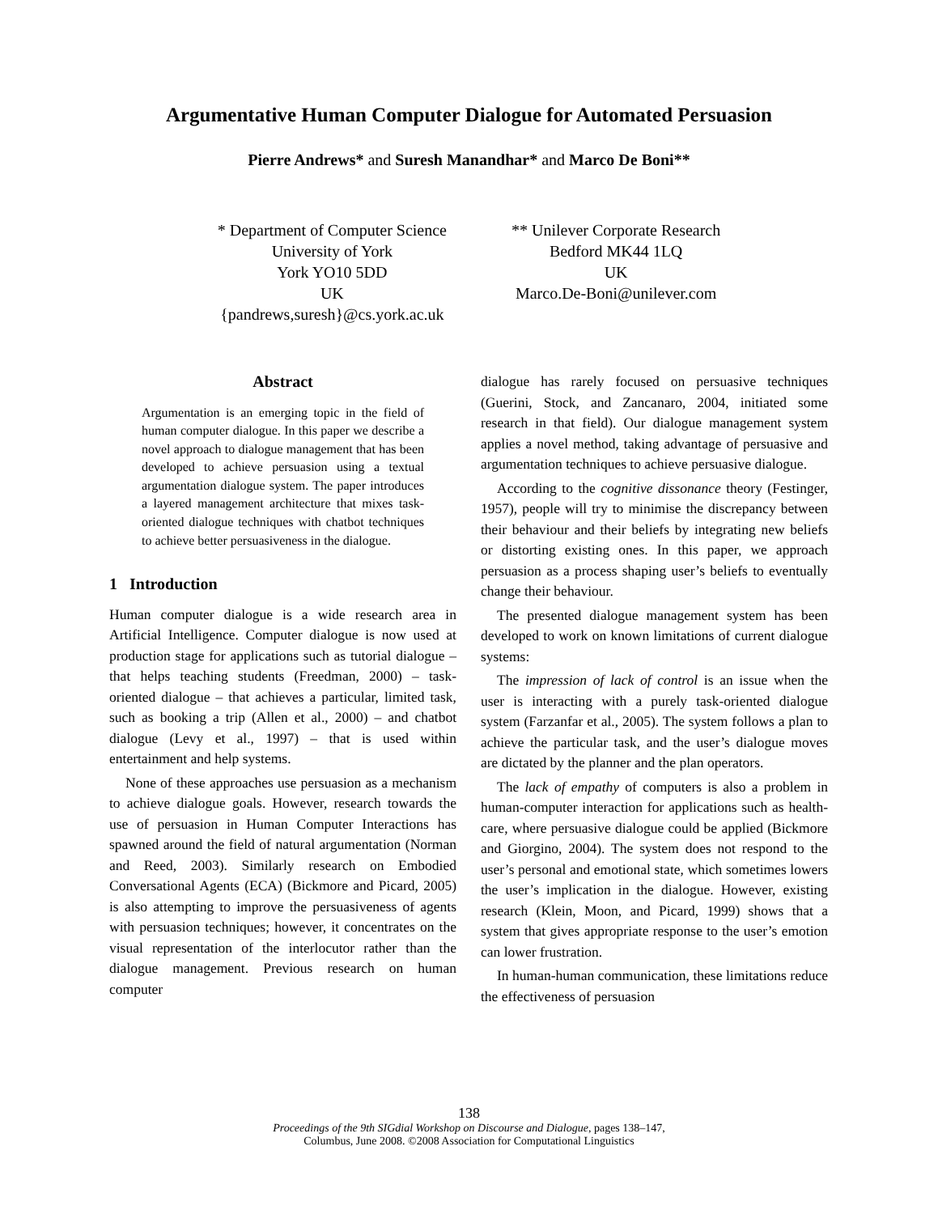Argumentative Human Computer Dialogue for Automated Persuasion
Pierre Andrews* and Suresh Manandhar* and Marco De Boni**
* Department of Computer Science
University of York
York YO10 5DD
UK
{pandrews,suresh}@cs.york.ac.uk
** Unilever Corporate Research
Bedford MK44 1LQ
UK
Marco.De-Boni@unilever.com
Abstract
Argumentation is an emerging topic in the field of human computer dialogue. In this paper we describe a novel approach to dialogue management that has been developed to achieve persuasion using a textual argumentation dialogue system. The paper introduces a layered management architecture that mixes task-oriented dialogue techniques with chatbot techniques to achieve better persuasiveness in the dialogue.
1 Introduction
Human computer dialogue is a wide research area in Artificial Intelligence. Computer dialogue is now used at production stage for applications such as tutorial dialogue – that helps teaching students (Freedman, 2000) – task-oriented dialogue – that achieves a particular, limited task, such as booking a trip (Allen et al., 2000) – and chatbot dialogue (Levy et al., 1997) – that is used within entertainment and help systems.
None of these approaches use persuasion as a mechanism to achieve dialogue goals. However, research towards the use of persuasion in Human Computer Interactions has spawned around the field of natural argumentation (Norman and Reed, 2003). Similarly research on Embodied Conversational Agents (ECA) (Bickmore and Picard, 2005) is also attempting to improve the persuasiveness of agents with persuasion techniques; however, it concentrates on the visual representation of the interlocutor rather than the dialogue management. Previous research on human computer
dialogue has rarely focused on persuasive techniques (Guerini, Stock, and Zancanaro, 2004, initiated some research in that field). Our dialogue management system applies a novel method, taking advantage of persuasive and argumentation techniques to achieve persuasive dialogue.
According to the cognitive dissonance theory (Festinger, 1957), people will try to minimise the discrepancy between their behaviour and their beliefs by integrating new beliefs or distorting existing ones. In this paper, we approach persuasion as a process shaping user’s beliefs to eventually change their behaviour.
The presented dialogue management system has been developed to work on known limitations of current dialogue systems:
The impression of lack of control is an issue when the user is interacting with a purely task-oriented dialogue system (Farzanfar et al., 2005). The system follows a plan to achieve the particular task, and the user’s dialogue moves are dictated by the planner and the plan operators.
The lack of empathy of computers is also a problem in human-computer interaction for applications such as health-care, where persuasive dialogue could be applied (Bickmore and Giorgino, 2004). The system does not respond to the user’s personal and emotional state, which sometimes lowers the user’s implication in the dialogue. However, existing research (Klein, Moon, and Picard, 1999) shows that a system that gives appropriate response to the user’s emotion can lower frustration.
In human-human communication, these limitations reduce the effectiveness of persuasion
138
Proceedings of the 9th SIGdial Workshop on Discourse and Dialogue, pages 138–147,
Columbus, June 2008. ©2008 Association for Computational Linguistics